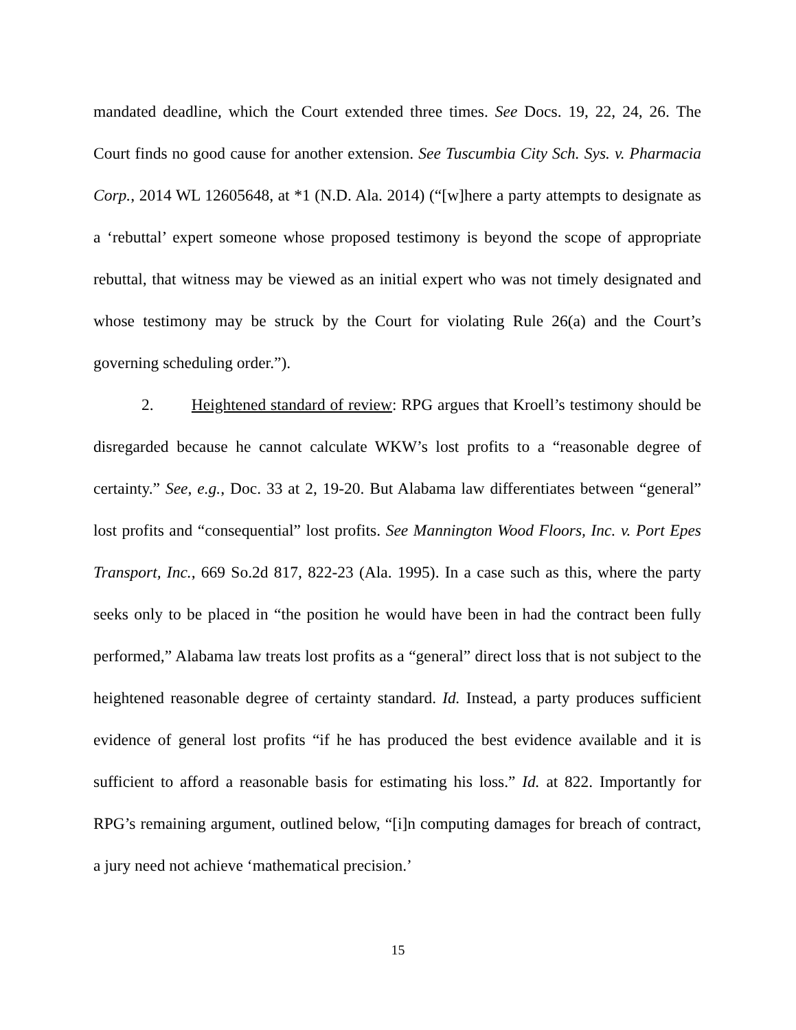mandated deadline, which the Court extended three times. See Docs. 19, 22, 24, 26. The Court finds no good cause for another extension. See Tuscumbia City Sch. Sys. v. Pharmacia Corp., 2014 WL 12605648, at *1 (N.D. Ala. 2014) (“[w]here a party attempts to designate as a ‘rebuttal’ expert someone whose proposed testimony is beyond the scope of appropriate rebuttal, that witness may be viewed as an initial expert who was not timely designated and whose testimony may be struck by the Court for violating Rule 26(a) and the Court’s governing scheduling order.”).
2. Heightened standard of review: RPG argues that Kroell’s testimony should be disregarded because he cannot calculate WKW’s lost profits to a “reasonable degree of certainty.” See, e.g., Doc. 33 at 2, 19-20. But Alabama law differentiates between “general” lost profits and “consequential” lost profits. See Mannington Wood Floors, Inc. v. Port Epes Transport, Inc., 669 So.2d 817, 822-23 (Ala. 1995). In a case such as this, where the party seeks only to be placed in “the position he would have been in had the contract been fully performed,” Alabama law treats lost profits as a “general” direct loss that is not subject to the heightened reasonable degree of certainty standard. Id. Instead, a party produces sufficient evidence of general lost profits “if he has produced the best evidence available and it is sufficient to afford a reasonable basis for estimating his loss.” Id. at 822. Importantly for RPG’s remaining argument, outlined below, “[i]n computing damages for breach of contract, a jury need not achieve ‘mathematical precision.’
15